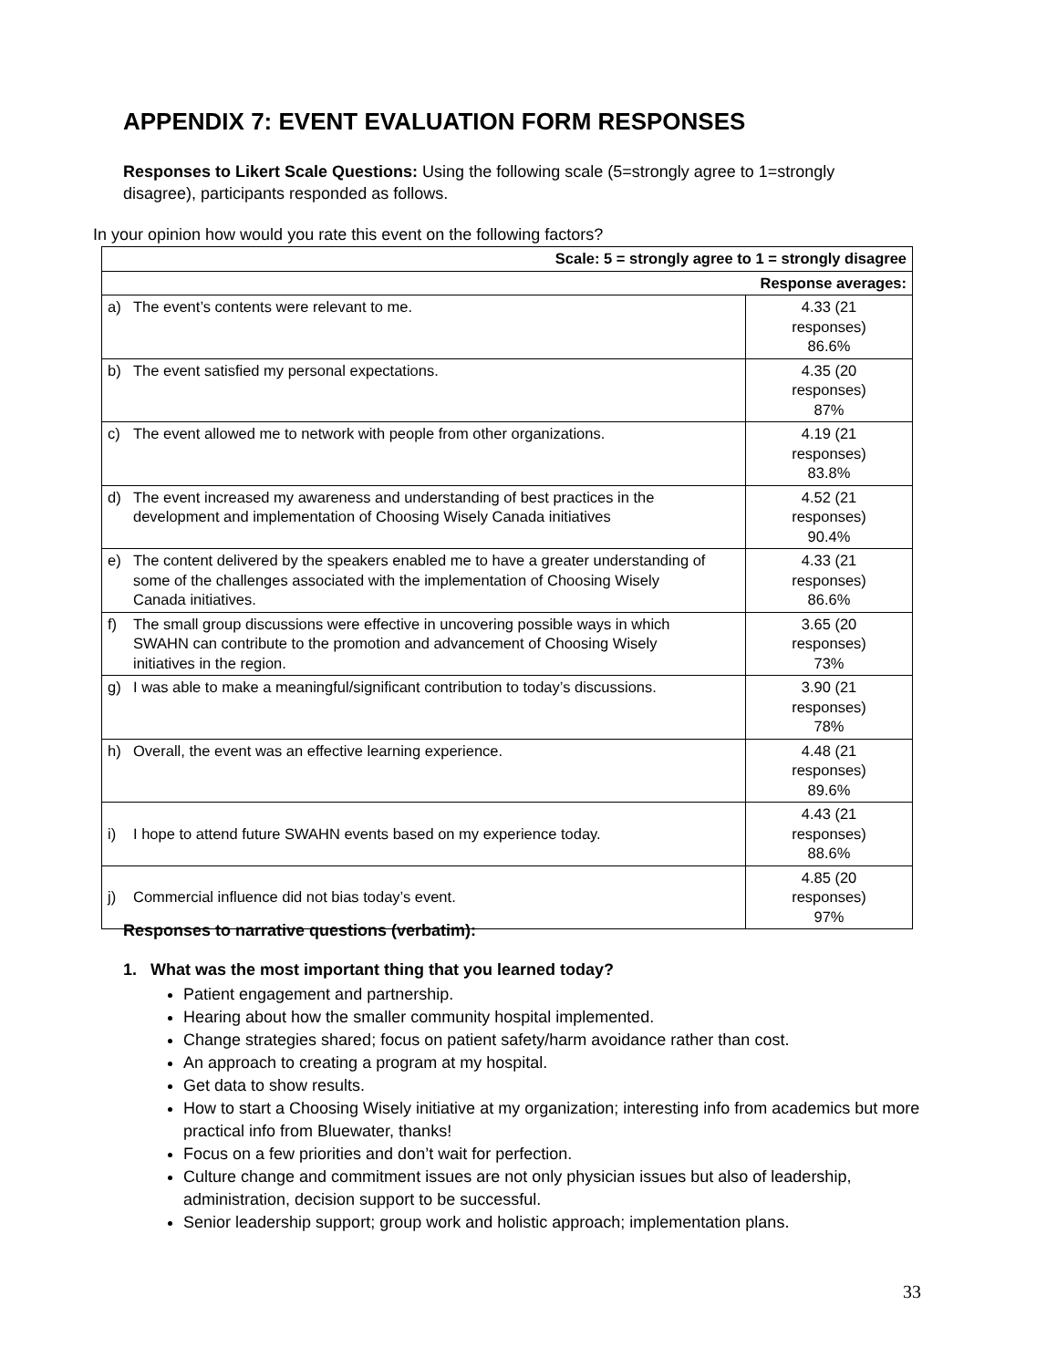APPENDIX 7: EVENT EVALUATION FORM RESPONSES
Responses to Likert Scale Questions: Using the following scale (5=strongly agree to 1=strongly disagree), participants responded as follows.
In your opinion how would you rate this event on the following factors?
| Scale: 5 = strongly agree to 1 = strongly disagree | |
| --- | --- |
| Response averages: | |
| a) The event’s contents were relevant to me. | 4.33 (21 responses) 86.6% |
| b) The event satisfied my personal expectations. | 4.35 (20 responses) 87% |
| c) The event allowed me to network with people from other organizations. | 4.19 (21 responses) 83.8% |
| d) The event increased my awareness and understanding of best practices in the development and implementation of Choosing Wisely Canada initiatives | 4.52 (21 responses) 90.4% |
| e) The content delivered by the speakers enabled me to have a greater understanding of some of the challenges associated with the implementation of Choosing Wisely Canada initiatives. | 4.33 (21 responses) 86.6% |
| f) The small group discussions were effective in uncovering possible ways in which SWAHN can contribute to the promotion and advancement of Choosing Wisely initiatives in the region. | 3.65 (20 responses) 73% |
| g) I was able to make a meaningful/significant contribution to today’s discussions. | 3.90 (21 responses) 78% |
| h) Overall, the event was an effective learning experience. | 4.48 (21 responses) 89.6% |
| i) I hope to attend future SWAHN events based on my experience today. | 4.43 (21 responses) 88.6% |
| j) Commercial influence did not bias today’s event. | 4.85 (20 responses) 97% |
Responses to narrative questions (verbatim):
1. What was the most important thing that you learned today?
Patient engagement and partnership.
Hearing about how the smaller community hospital implemented.
Change strategies shared; focus on patient safety/harm avoidance rather than cost.
An approach to creating a program at my hospital.
Get data to show results.
How to start a Choosing Wisely initiative at my organization; interesting info from academics but more practical info from Bluewater, thanks!
Focus on a few priorities and don’t wait for perfection.
Culture change and commitment issues are not only physician issues but also of leadership, administration, decision support to be successful.
Senior leadership support; group work and holistic approach; implementation plans.
33